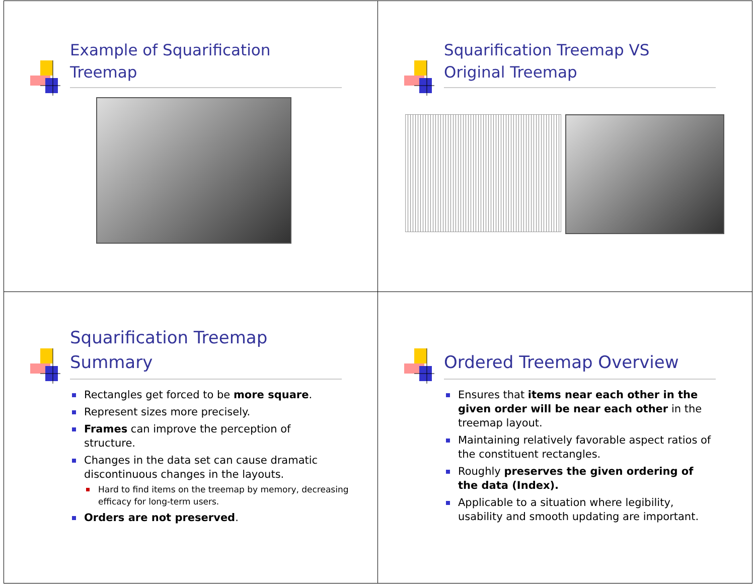Example of Squarification
Treemap
Squarification Treemap VS
Original Treemap
Squarification Treemap
Summary
Rectangles get forced to be more square.
Represent sizes more precisely.
Frames can improve the perception of structure.
Changes in the data set can cause dramatic discontinuous changes in the layouts.
Hard to find items on the treemap by memory, decreasing efficacy for long-term users.
Orders are not preserved.
Ordered Treemap Overview
Ensures that items near each other in the given order will be near each other in the treemap layout.
Maintaining relatively favorable aspect ratios of the constituent rectangles.
Roughly preserves the given ordering of the data (Index).
Applicable to a situation where legibility, usability and smooth updating are important.